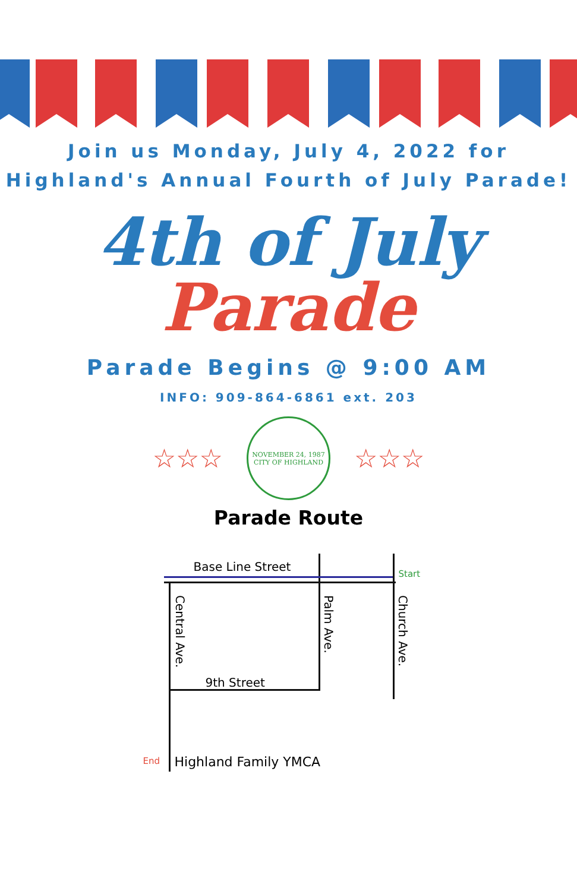Join us Monday, July 4, 2022 for
Highland's Annual Fourth of July Parade!
4th of July
Parade
Parade Begins @ 9:00 AM
INFO: 909-864-6861 ext. 203
☆☆☆
NOVEMBER 24, 1987
CITY OF HIGHLAND
☆☆☆
Parade Route
Base Line Street
Start
Central Ave.
Palm Ave.
Church Ave.
9th Street
End Highland Family YMCA